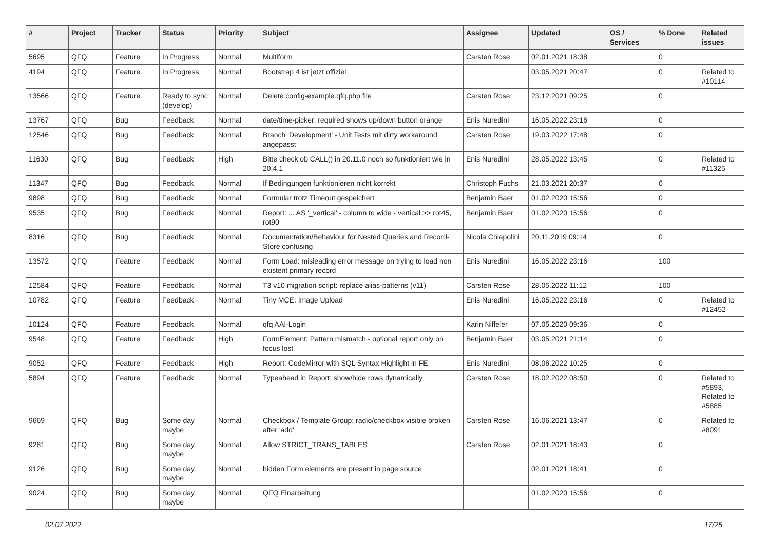| # | Project | Tracker | Status | Priority | Subject | Assignee | Updated | OS / Services | % Done | Related issues |
| --- | --- | --- | --- | --- | --- | --- | --- | --- | --- | --- |
| 5695 | QFQ | Feature | In Progress | Normal | Multiform | Carsten Rose | 02.01.2021 18:38 | | 0 | |
| 4194 | QFQ | Feature | In Progress | Normal | Bootstrap 4 ist jetzt offiziel | | 03.05.2021 20:47 | | 0 | Related to #10114 |
| 13566 | QFQ | Feature | Ready to sync (develop) | Normal | Delete config-example.qfq.php file | Carsten Rose | 23.12.2021 09:25 | | 0 | |
| 13767 | QFQ | Bug | Feedback | Normal | date/time-picker: required shows up/down button orange | Enis Nuredini | 16.05.2022 23:16 | | 0 | |
| 12546 | QFQ | Bug | Feedback | Normal | Branch 'Development' - Unit Tests mit dirty workaround angepasst | Carsten Rose | 19.03.2022 17:48 | | 0 | |
| 11630 | QFQ | Bug | Feedback | High | Bitte check ob CALL() in 20.11.0 noch so funktioniert wie in 20.4.1 | Enis Nuredini | 28.05.2022 13:45 | | 0 | Related to #11325 |
| 11347 | QFQ | Bug | Feedback | Normal | If Bedingungen funktionieren nicht korrekt | Christoph Fuchs | 21.03.2021 20:37 | | 0 | |
| 9898 | QFQ | Bug | Feedback | Normal | Formular trotz Timeout gespeichert | Benjamin Baer | 01.02.2020 15:56 | | 0 | |
| 9535 | QFQ | Bug | Feedback | Normal | Report: ... AS '_vertical' - column to wide - vertical >> rot45, rot90 | Benjamin Baer | 01.02.2020 15:56 | | 0 | |
| 8316 | QFQ | Bug | Feedback | Normal | Documentation/Behaviour for Nested Queries and Record-Store confusing | Nicola Chiapolini | 20.11.2019 09:14 | | 0 | |
| 13572 | QFQ | Feature | Feedback | Normal | Form Load: misleading error message on trying to load non existent primary record | Enis Nuredini | 16.05.2022 23:16 | | 100 | |
| 12584 | QFQ | Feature | Feedback | Normal | T3 v10 migration script: replace alias-patterns (v11) | Carsten Rose | 28.05.2022 11:12 | | 100 | |
| 10782 | QFQ | Feature | Feedback | Normal | Tiny MCE: Image Upload | Enis Nuredini | 16.05.2022 23:16 | | 0 | Related to #12452 |
| 10124 | QFQ | Feature | Feedback | Normal | qfq AAI-Login | Karin Niffeler | 07.05.2020 09:36 | | 0 | |
| 9548 | QFQ | Feature | Feedback | High | FormElement: Pattern mismatch - optional report only on focus lost | Benjamin Baer | 03.05.2021 21:14 | | 0 | |
| 9052 | QFQ | Feature | Feedback | High | Report: CodeMirror with SQL Syntax Highlight in FE | Enis Nuredini | 08.06.2022 10:25 | | 0 | |
| 5894 | QFQ | Feature | Feedback | Normal | Typeahead in Report: show/hide rows dynamically | Carsten Rose | 18.02.2022 08:50 | | 0 | Related to #5893, Related to #5885 |
| 9669 | QFQ | Bug | Some day maybe | Normal | Checkbox / Template Group: radio/checkbox visible broken after 'add' | Carsten Rose | 16.06.2021 13:47 | | 0 | Related to #8091 |
| 9281 | QFQ | Bug | Some day maybe | Normal | Allow STRICT_TRANS_TABLES | Carsten Rose | 02.01.2021 18:43 | | 0 | |
| 9126 | QFQ | Bug | Some day maybe | Normal | hidden Form elements are present in page source | | 02.01.2021 18:41 | | 0 | |
| 9024 | QFQ | Bug | Some day maybe | Normal | QFQ Einarbeitung | | 01.02.2020 15:56 | | 0 | |
02.07.2022 17/25